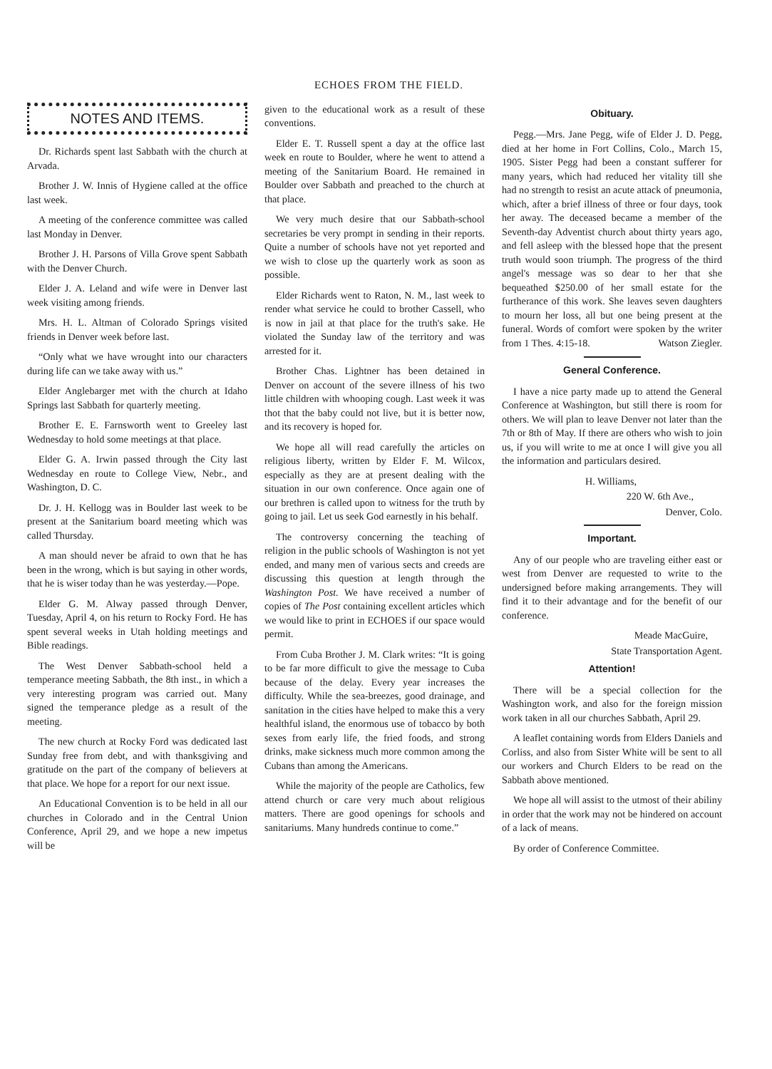ECHOES FROM THE FIELD.
NOTES AND ITEMS.
Dr. Richards spent last Sabbath with the church at Arvada.
Brother J. W. Innis of Hygiene called at the office last week.
A meeting of the conference committee was called last Monday in Denver.
Brother J. H. Parsons of Villa Grove spent Sabbath with the Denver Church.
Elder J. A. Leland and wife were in Denver last week visiting among friends.
Mrs. H. L. Altman of Colorado Springs visited friends in Denver week before last.
“Only what we have wrought into our characters during life can we take away with us.”
Elder Anglebarger met with the church at Idaho Springs last Sabbath for quarterly meeting.
Brother E. E. Farnsworth went to Greeley last Wednesday to hold some meetings at that place.
Elder G. A. Irwin passed through the City last Wednesday en route to College View, Nebr., and Washington, D. C.
Dr. J. H. Kellogg was in Boulder last week to be present at the Sanitarium board meeting which was called Thursday.
A man should never be afraid to own that he has been in the wrong, which is but saying in other words, that he is wiser today than he was yesterday.—Pope.
Elder G. M. Alway passed through Denver, Tuesday, April 4, on his return to Rocky Ford. He has spent several weeks in Utah holding meetings and Bible readings.
The West Denver Sabbath-school held a temperance meeting Sabbath, the 8th inst., in which a very interesting program was carried out. Many signed the temperance pledge as a result of the meeting.
The new church at Rocky Ford was dedicated last Sunday free from debt, and with thanksgiving and gratitude on the part of the company of believers at that place. We hope for a report for our next issue.
An Educational Convention is to be held in all our churches in Colorado and in the Central Union Conference, April 29, and we hope a new impetus will be
given to the educational work as a result of these conventions.
Elder E. T. Russell spent a day at the office last week en route to Boulder, where he went to attend a meeting of the Sanitarium Board. He remained in Boulder over Sabbath and preached to the church at that place.
We very much desire that our Sabbath-school secretaries be very prompt in sending in their reports. Quite a number of schools have not yet reported and we wish to close up the quarterly work as soon as possible.
Elder Richards went to Raton, N. M., last week to render what service he could to brother Cassell, who is now in jail at that place for the truth's sake. He violated the Sunday law of the territory and was arrested for it.
Brother Chas. Lightner has been detained in Denver on account of the severe illness of his two little children with whooping cough. Last week it was thot that the baby could not live, but it is better now, and its recovery is hoped for.
We hope all will read carefully the articles on religious liberty, written by Elder F. M. Wilcox, especially as they are at present dealing with the situation in our own conference. Once again one of our brethren is called upon to witness for the truth by going to jail. Let us seek God earnestly in his behalf.
The controversy concerning the teaching of religion in the public schools of Washington is not yet ended, and many men of various sects and creeds are discussing this question at length through the Washington Post. We have received a number of copies of The Post containing excellent articles which we would like to print in ECHOES if our space would permit.
From Cuba Brother J. M. Clark writes: “It is going to be far more difficult to give the message to Cuba because of the delay. Every year increases the difficulty. While the sea-breezes, good drainage, and sanitation in the cities have helped to make this a very healthful island, the enormous use of tobacco by both sexes from early life, the fried foods, and strong drinks, make sickness much more common among the Cubans than among the Americans.
While the majority of the people are Catholics, few attend church or care very much about religious matters. There are good openings for schools and sanitariums. Many hundreds continue to come.”
Obituary.
Pegg.—Mrs. Jane Pegg, wife of Elder J. D. Pegg, died at her home in Fort Collins, Colo., March 15, 1905. Sister Pegg had been a constant sufferer for many years, which had reduced her vitality till she had no strength to resist an acute attack of pneumonia, which, after a brief illness of three or four days, took her away. The deceased became a member of the Seventh-day Adventist church about thirty years ago, and fell asleep with the blessed hope that the present truth would soon triumph. The progress of the third angel's message was so dear to her that she bequeathed $250.00 of her small estate for the furtherance of this work. She leaves seven daughters to mourn her loss, all but one being present at the funeral. Words of comfort were spoken by the writer from 1 Thes. 4:15-18. Watson Ziegler.
General Conference.
I have a nice party made up to attend the General Conference at Washington, but still there is room for others. We will plan to leave Denver not later than the 7th or 8th of May. If there are others who wish to join us, if you will write to me at once I will give you all the information and particulars desired.
H. Williams,
220 W. 6th Ave.,
Denver, Colo.
Important.
Any of our people who are traveling either east or west from Denver are requested to write to the undersigned before making arrangements. They will find it to their advantage and for the benefit of our conference.
Meade MacGuire,
State Transportation Agent.
Attention!
There will be a special collection for the Washington work, and also for the foreign mission work taken in all our churches Sabbath, April 29.
A leaflet containing words from Elders Daniels and Corliss, and also from Sister White will be sent to all our workers and Church Elders to be read on the Sabbath above mentioned.
We hope all will assist to the utmost of their abiliny in order that the work may not be hindered on account of a lack of means.
By order of Conference Committee.